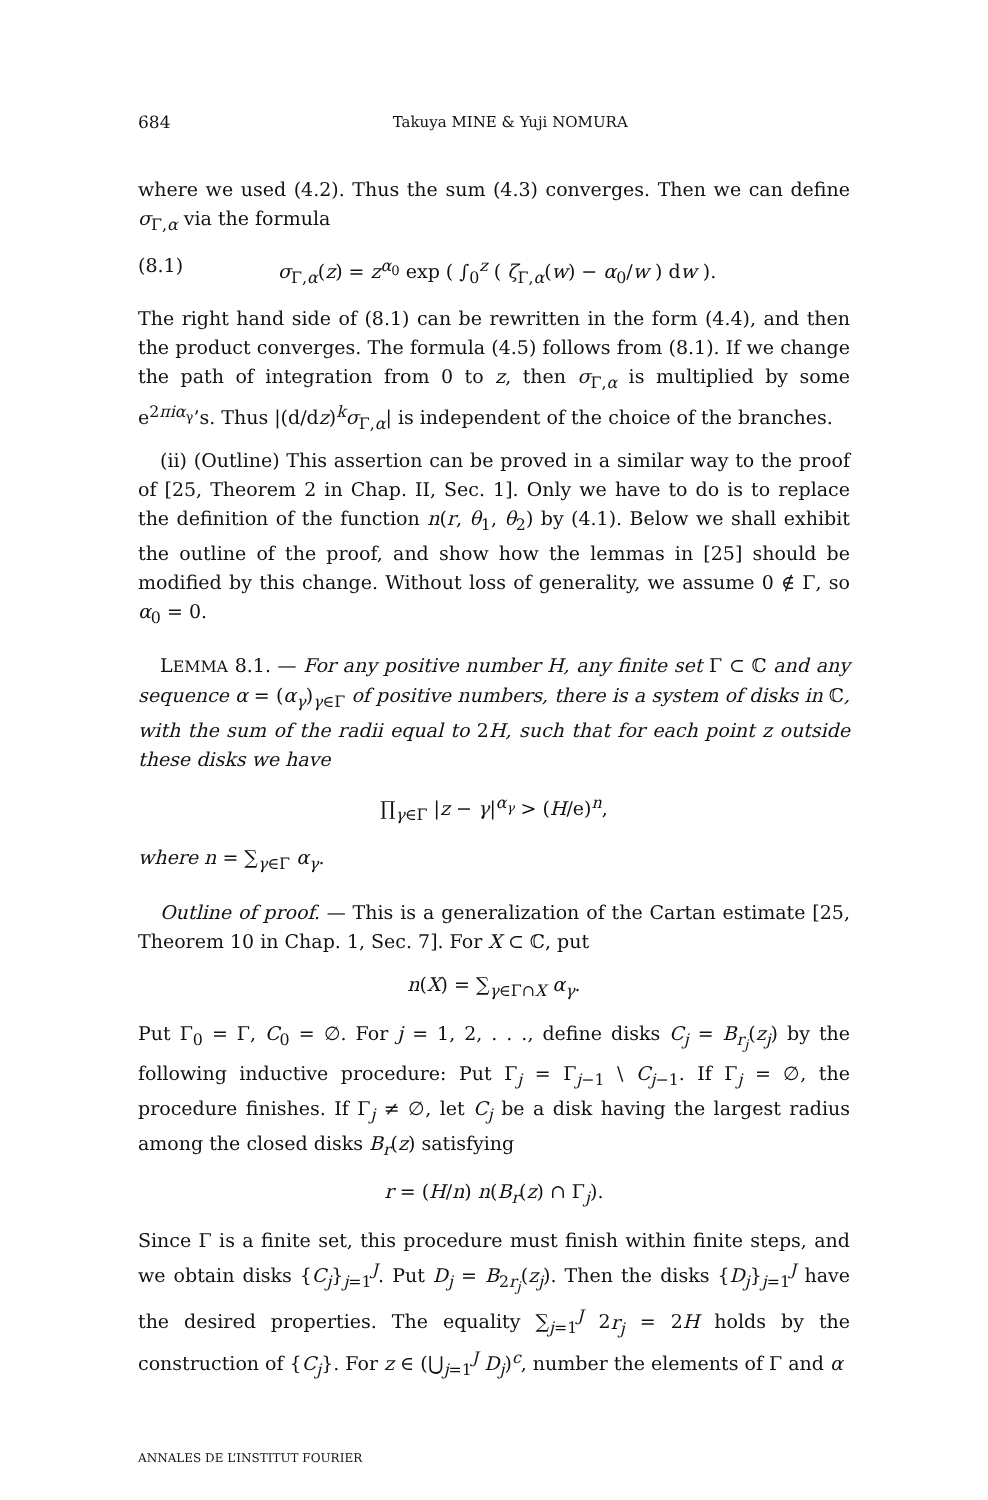684 Takuya MINE & Yuji NOMURA
where we used (4.2). Thus the sum (4.3) converges. Then we can define σ<sub>Γ,α</sub> via the formula
(8.1) σ<sub>Γ,α</sub>(z) = z<sup>α<sub>0</sub></sup> exp ( ∫<sub>0</sub><sup>z</sup> ( ζ<sub>Γ,α</sub>(w) − α<sub>0</sub>/w ) dw ).
The right hand side of (8.1) can be rewritten in the form (4.4), and then the product converges. The formula (4.5) follows from (8.1). If we change the path of integration from 0 to z, then σ<sub>Γ,α</sub> is multiplied by some e<sup>2πiα<sub>γ</sub></sup>’s. Thus |(d/dz)<sup>k</sup>σ<sub>Γ,α</sub>| is independent of the choice of the branches.
(ii) (Outline) This assertion can be proved in a similar way to the proof of [25, Theorem 2 in Chap. II, Sec. 1]. Only we have to do is to replace the definition of the function n(r, θ<sub>1</sub>, θ<sub>2</sub>) by (4.1). Below we shall exhibit the outline of the proof, and show how the lemmas in [25] should be modified by this change. Without loss of generality, we assume 0 ∉ Γ, so α<sub>0</sub> = 0.
LEMMA 8.1. — For any positive number H, any finite set Γ ⊂ ℂ and any sequence α = (α<sub>γ</sub>)<sub>γ∈Γ</sub> of positive numbers, there is a system of disks in ℂ, with the sum of the radii equal to 2H, such that for each point z outside these disks we have
∏<sub>γ∈Γ</sub> |z − γ|<sup>α<sub>γ</sub></sup> > (H/e)<sup>n</sup>,
where n = ∑<sub>γ∈Γ</sub> α<sub>γ</sub>.
Outline of proof. — This is a generalization of the Cartan estimate [25, Theorem 10 in Chap. 1, Sec. 7]. For X ⊂ ℂ, put
n(X) = ∑<sub>γ∈Γ∩X</sub> α<sub>γ</sub>.
Put Γ<sub>0</sub> = Γ, C<sub>0</sub> = ∅. For j = 1, 2, . . ., define disks C<sub>j</sub> = B<sub>r<sub>j</sub></sub>(z<sub>j</sub>) by the following inductive procedure: Put Γ<sub>j</sub> = Γ<sub>j−1</sub> \ C<sub>j−1</sub>. If Γ<sub>j</sub> = ∅, the procedure finishes. If Γ<sub>j</sub> ≠ ∅, let C<sub>j</sub> be a disk having the largest radius among the closed disks B<sub>r</sub>(z) satisfying
r = (H/n) n(B<sub>r</sub>(z) ∩ Γ<sub>j</sub>).
Since Γ is a finite set, this procedure must finish within finite steps, and we obtain disks {C<sub>j</sub>}<sub>j=1</sub><sup>J</sup>. Put D<sub>j</sub> = B<sub>2r<sub>j</sub></sub>(z<sub>j</sub>). Then the disks {D<sub>j</sub>}<sub>j=1</sub><sup>J</sup> have the desired properties. The equality ∑<sub>j=1</sub><sup>J</sup> 2r<sub>j</sub> = 2H holds by the construction of {C<sub>j</sub>}. For z ∈ (⋃<sub>j=1</sub><sup>J</sup> D<sub>j</sub>)<sup>c</sup>, number the elements of Γ and α
ANNALES DE L’INSTITUT FOURIER